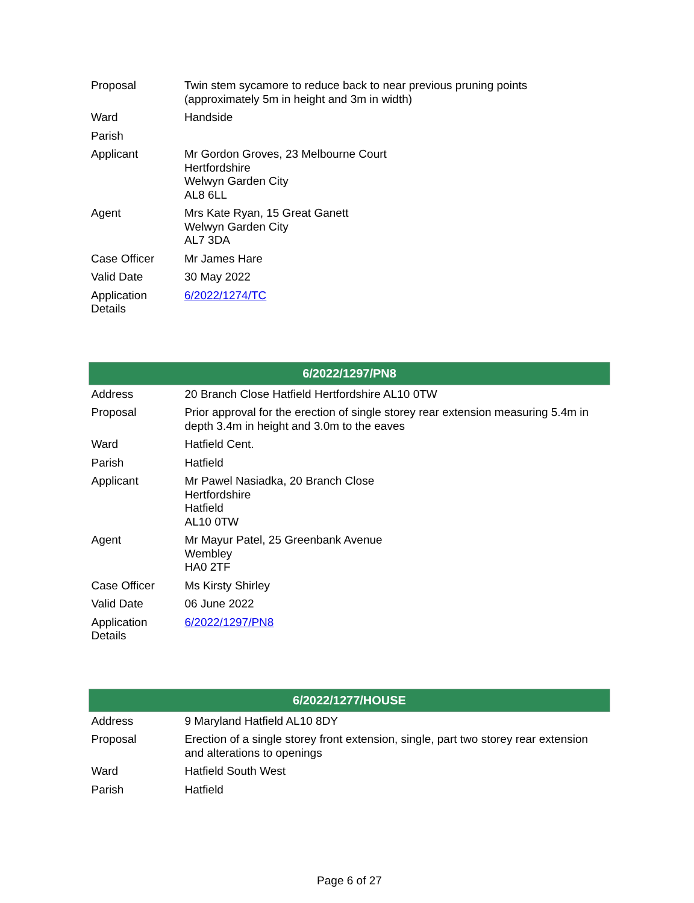| Proposal | Twin stem sycamore to reduce back to near previous pruning points (approximately 5m in height and 3m in width) |
| Ward | Handside |
| Parish | |
| Applicant | Mr Gordon Groves, 23 Melbourne Court Hertfordshire Welwyn Garden City AL8 6LL |
| Agent | Mrs Kate Ryan, 15 Great Ganett Welwyn Garden City AL7 3DA |
| Case Officer | Mr James Hare |
| Valid Date | 30 May 2022 |
| Application Details | 6/2022/1274/TC |
| 6/2022/1297/PN8 | |
| --- | --- |
| Address | 20 Branch Close Hatfield Hertfordshire AL10 0TW |
| Proposal | Prior approval for the erection of single storey rear extension measuring 5.4m in depth 3.4m in height and 3.0m to the eaves |
| Ward | Hatfield Cent. |
| Parish | Hatfield |
| Applicant | Mr Pawel Nasiadka, 20 Branch Close Hertfordshire Hatfield AL10 0TW |
| Agent | Mr Mayur Patel, 25 Greenbank Avenue Wembley HA0 2TF |
| Case Officer | Ms Kirsty Shirley |
| Valid Date | 06 June 2022 |
| Application Details | 6/2022/1297/PN8 |
| 6/2022/1277/HOUSE | |
| --- | --- |
| Address | 9 Maryland Hatfield AL10 8DY |
| Proposal | Erection of a single storey front extension, single, part two storey rear extension and alterations to openings |
| Ward | Hatfield South West |
| Parish | Hatfield |
Page 6 of 27